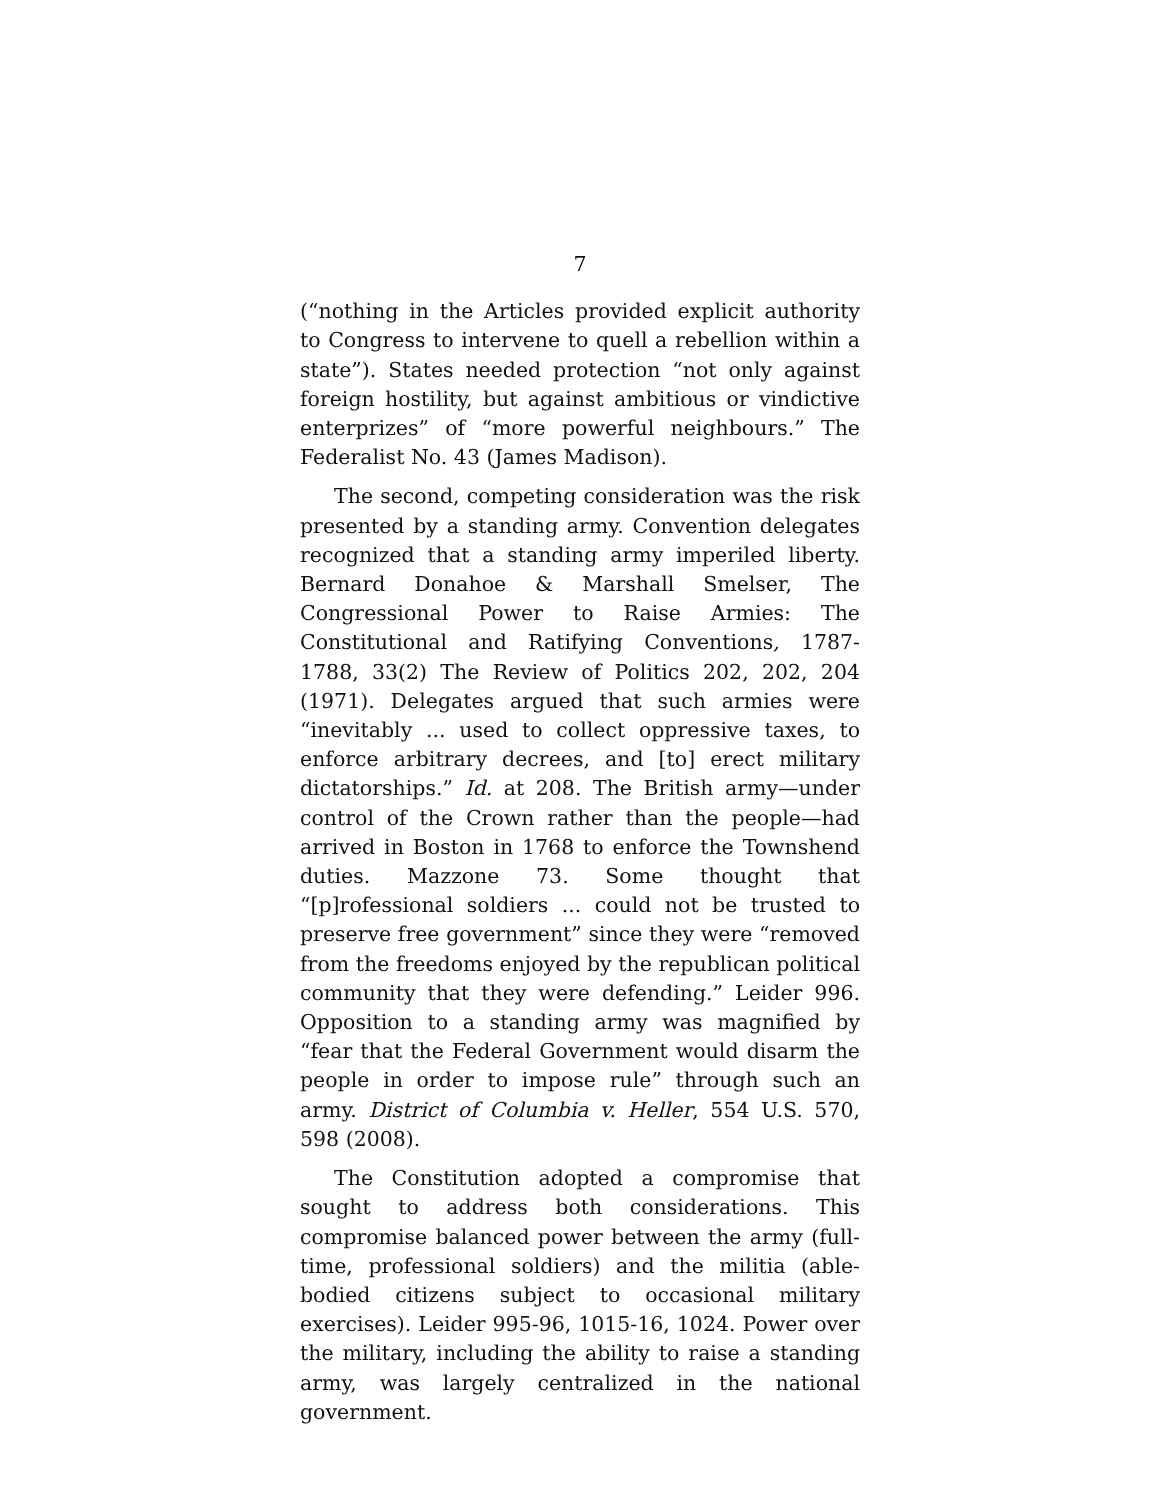7
(“nothing in the Articles provided explicit authority to Congress to intervene to quell a rebellion within a state”). States needed protection “not only against foreign hostility, but against ambitious or vindictive enterprizes” of “more powerful neighbours.” The Federalist No. 43 (James Madison).
The second, competing consideration was the risk presented by a standing army. Convention delegates recognized that a standing army imperiled liberty. Bernard Donahoe & Marshall Smelser, The Congressional Power to Raise Armies: The Constitutional and Ratifying Conventions, 1787-1788, 33(2) The Review of Politics 202, 202, 204 (1971). Delegates argued that such armies were “inevitably ... used to collect oppressive taxes, to enforce arbitrary decrees, and [to] erect military dictatorships.” Id. at 208. The British army—under control of the Crown rather than the people—had arrived in Boston in 1768 to enforce the Townshend duties. Mazzone 73. Some thought that “[p]rofessional soldiers ... could not be trusted to preserve free government” since they were “removed from the freedoms enjoyed by the republican political community that they were defending.” Leider 996. Opposition to a standing army was magnified by “fear that the Federal Government would disarm the people in order to impose rule” through such an army. District of Columbia v. Heller, 554 U.S. 570, 598 (2008).
The Constitution adopted a compromise that sought to address both considerations. This compromise balanced power between the army (full-time, professional soldiers) and the militia (able-bodied citizens subject to occasional military exercises). Leider 995-96, 1015-16, 1024. Power over the military, including the ability to raise a standing army, was largely centralized in the national government.